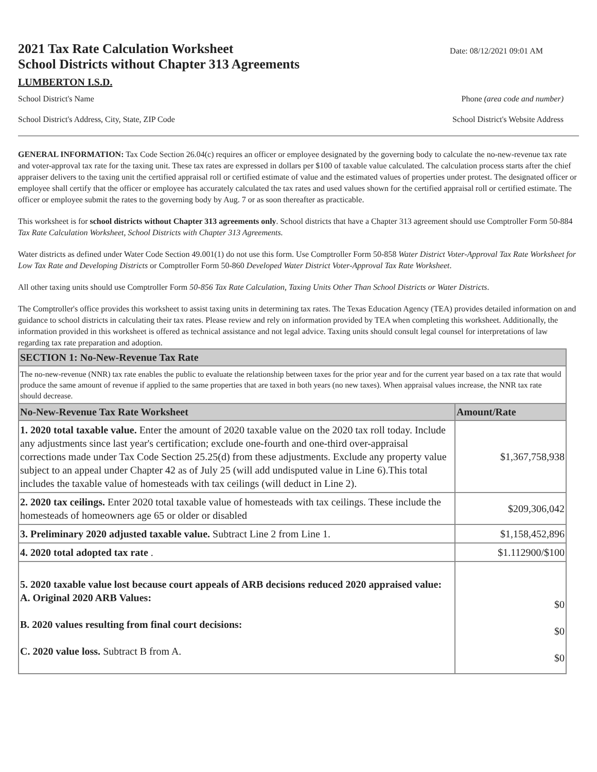2021 Tax Rate Calculation Worksheet
School Districts without Chapter 313 Agreements
Date: 08/12/2021 09:01 AM
LUMBERTON I.S.D.
School District's Name Phone (area code and number)
School District's Address, City, State, ZIP Code School District's Website Address
GENERAL INFORMATION: Tax Code Section 26.04(c) requires an officer or employee designated by the governing body to calculate the no-new-revenue tax rate and voter-approval tax rate for the taxing unit. These tax rates are expressed in dollars per $100 of taxable value calculated. The calculation process starts after the chief appraiser delivers to the taxing unit the certified appraisal roll or certified estimate of value and the estimated values of properties under protest. The designated officer or employee shall certify that the officer or employee has accurately calculated the tax rates and used values shown for the certified appraisal roll or certified estimate. The officer or employee submit the rates to the governing body by Aug. 7 or as soon thereafter as practicable.
This worksheet is for school districts without Chapter 313 agreements only. School districts that have a Chapter 313 agreement should use Comptroller Form 50-884 Tax Rate Calculation Worksheet, School Districts with Chapter 313 Agreements.
Water districts as defined under Water Code Section 49.001(1) do not use this form. Use Comptroller Form 50-858 Water District Voter-Approval Tax Rate Worksheet for Low Tax Rate and Developing Districts or Comptroller Form 50-860 Developed Water District Voter-Approval Tax Rate Worksheet.
All other taxing units should use Comptroller Form 50-856 Tax Rate Calculation, Taxing Units Other Than School Districts or Water Districts.
The Comptroller's office provides this worksheet to assist taxing units in determining tax rates. The Texas Education Agency (TEA) provides detailed information on and guidance to school districts in calculating their tax rates. Please review and rely on information provided by TEA when completing this worksheet. Additionally, the information provided in this worksheet is offered as technical assistance and not legal advice. Taxing units should consult legal counsel for interpretations of law regarding tax rate preparation and adoption.
| SECTION 1: No-New-Revenue Tax Rate | |
| --- | --- |
| The no-new-revenue (NNR) tax rate enables the public to evaluate the relationship between taxes for the prior year and for the current year based on a tax rate that would produce the same amount of revenue if applied to the same properties that are taxed in both years (no new taxes). When appraisal values increase, the NNR tax rate should decrease. | |
| No-New-Revenue Tax Rate Worksheet | Amount/Rate |
| 1. 2020 total taxable value. Enter the amount of 2020 taxable value on the 2020 tax roll today. Include any adjustments since last year's certification; exclude one-fourth and one-third over-appraisal corrections made under Tax Code Section 25.25(d) from these adjustments. Exclude any property value subject to an appeal under Chapter 42 as of July 25 (will add undisputed value in Line 6).This total includes the taxable value of homesteads with tax ceilings (will deduct in Line 2). | $1,367,758,938 |
| 2. 2020 tax ceilings. Enter 2020 total taxable value of homesteads with tax ceilings. These include the homesteads of homeowners age 65 or older or disabled | $209,306,042 |
| 3. Preliminary 2020 adjusted taxable value. Subtract Line 2 from Line 1. | $1,158,452,896 |
| 4. 2020 total adopted tax rate . | $1.112900/$100 |
| 5. 2020 taxable value lost because court appeals of ARB decisions reduced 2020 appraised value: A. Original 2020 ARB Values: B. 2020 values resulting from final court decisions: C. 2020 value loss. Subtract B from A. | $0 $0 $0 |